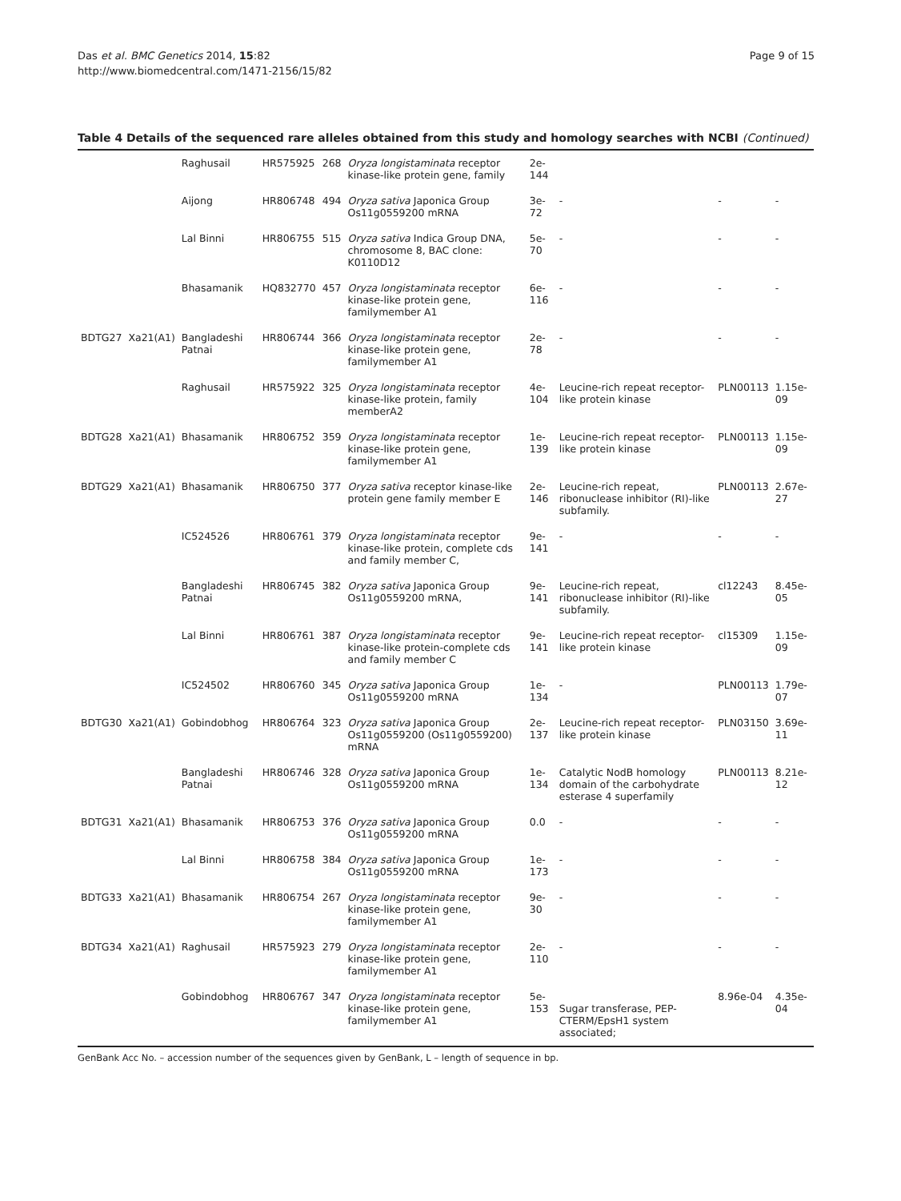Das et al. BMC Genetics 2014, 15:82
http://www.biomedcentral.com/1471-2156/15/82
Page 9 of 15
Table 4 Details of the sequenced rare alleles obtained from this study and homology searches with NCBI (Continued)
| | | Raghusail | HR575925 | 268 | Oryza longistaminata receptor kinase-like protein gene, family | 2e-144 | | | |
| | | Aijong | HR806748 | 494 | Oryza sativa Japonica Group Os11g0559200 mRNA | 3e-72 | - | - | - |
| | | Lal Binni | HR806755 | 515 | Oryza sativa Indica Group DNA, chromosome 8, BAC clone: K0110D12 | 5e-70 | - | - | - |
| | | Bhasamanik | HQ832770 | 457 | Oryza longistaminata receptor kinase-like protein gene, familymember A1 | 6e-116 | - | - | - |
| BDTG27 | Xa21(A1) | Bangladeshi Patnai | HR806744 | 366 | Oryza longistaminata receptor kinase-like protein gene, familymember A1 | 2e-78 | - | - | - |
| | | Raghusail | HR575922 | 325 | Oryza longistaminata receptor kinase-like protein, family memberA2 | 4e-104 | Leucine-rich repeat receptor-like protein kinase | PLN00113 | 1.15e-09 |
| BDTG28 | Xa21(A1) | Bhasamanik | HR806752 | 359 | Oryza longistaminata receptor kinase-like protein gene, familymember A1 | 1e-139 | Leucine-rich repeat receptor-like protein kinase | PLN00113 | 1.15e-09 |
| BDTG29 | Xa21(A1) | Bhasamanik | HR806750 | 377 | Oryza sativa receptor kinase-like protein gene family member E | 2e-146 | Leucine-rich repeat, ribonuclease inhibitor (RI)-like subfamily. | PLN00113 | 2.67e-27 |
| | | IC524526 | HR806761 | 379 | Oryza longistaminata receptor kinase-like protein, complete cds and family member C, | 9e-141 | - | - | - |
| | | Bangladeshi Patnai | HR806745 | 382 | Oryza sativa Japonica Group Os11g0559200 mRNA, | 9e-141 | Leucine-rich repeat, ribonuclease inhibitor (RI)-like subfamily. | cl12243 | 8.45e-05 |
| | | Lal Binni | HR806761 | 387 | Oryza longistaminata receptor kinase-like protein-complete cds and family member C | 9e-141 | Leucine-rich repeat receptor-like protein kinase | cl15309 | 1.15e-09 |
| | | IC524502 | HR806760 | 345 | Oryza sativa Japonica Group Os11g0559200 mRNA | 1e-134 | - | PLN00113 | 1.79e-07 |
| BDTG30 | Xa21(A1) | Gobindobhog | HR806764 | 323 | Oryza sativa Japonica Group Os11g0559200 (Os11g0559200) mRNA | 2e-137 | Leucine-rich repeat receptor-like protein kinase | PLN03150 | 3.69e-11 |
| | | Bangladeshi Patnai | HR806746 | 328 | Oryza sativa Japonica Group Os11g0559200 mRNA | 1e-134 | Catalytic NodB homology domain of the carbohydrate esterase 4 superfamily | PLN00113 | 8.21e-12 |
| BDTG31 | Xa21(A1) | Bhasamanik | HR806753 | 376 | Oryza sativa Japonica Group Os11g0559200 mRNA | 0.0 | - | - | - |
| | | Lal Binni | HR806758 | 384 | Oryza sativa Japonica Group Os11g0559200 mRNA | 1e-173 | - | - | - |
| BDTG33 | Xa21(A1) | Bhasamanik | HR806754 | 267 | Oryza longistaminata receptor kinase-like protein gene, familymember A1 | 9e-30 | - | - | - |
| BDTG34 | Xa21(A1) | Raghusail | HR575923 | 279 | Oryza longistaminata receptor kinase-like protein gene, familymember A1 | 2e-110 | - | - | - |
| | | Gobindobhog | HR806767 | 347 | Oryza longistaminata receptor kinase-like protein gene, familymember A1 | 5e-153 | Sugar transferase, PEP-CTERM/EpsH1 system associated; | 8.96e-04 | 4.35e-04 |
GenBank Acc No. – accession number of the sequences given by GenBank, L – length of sequence in bp.